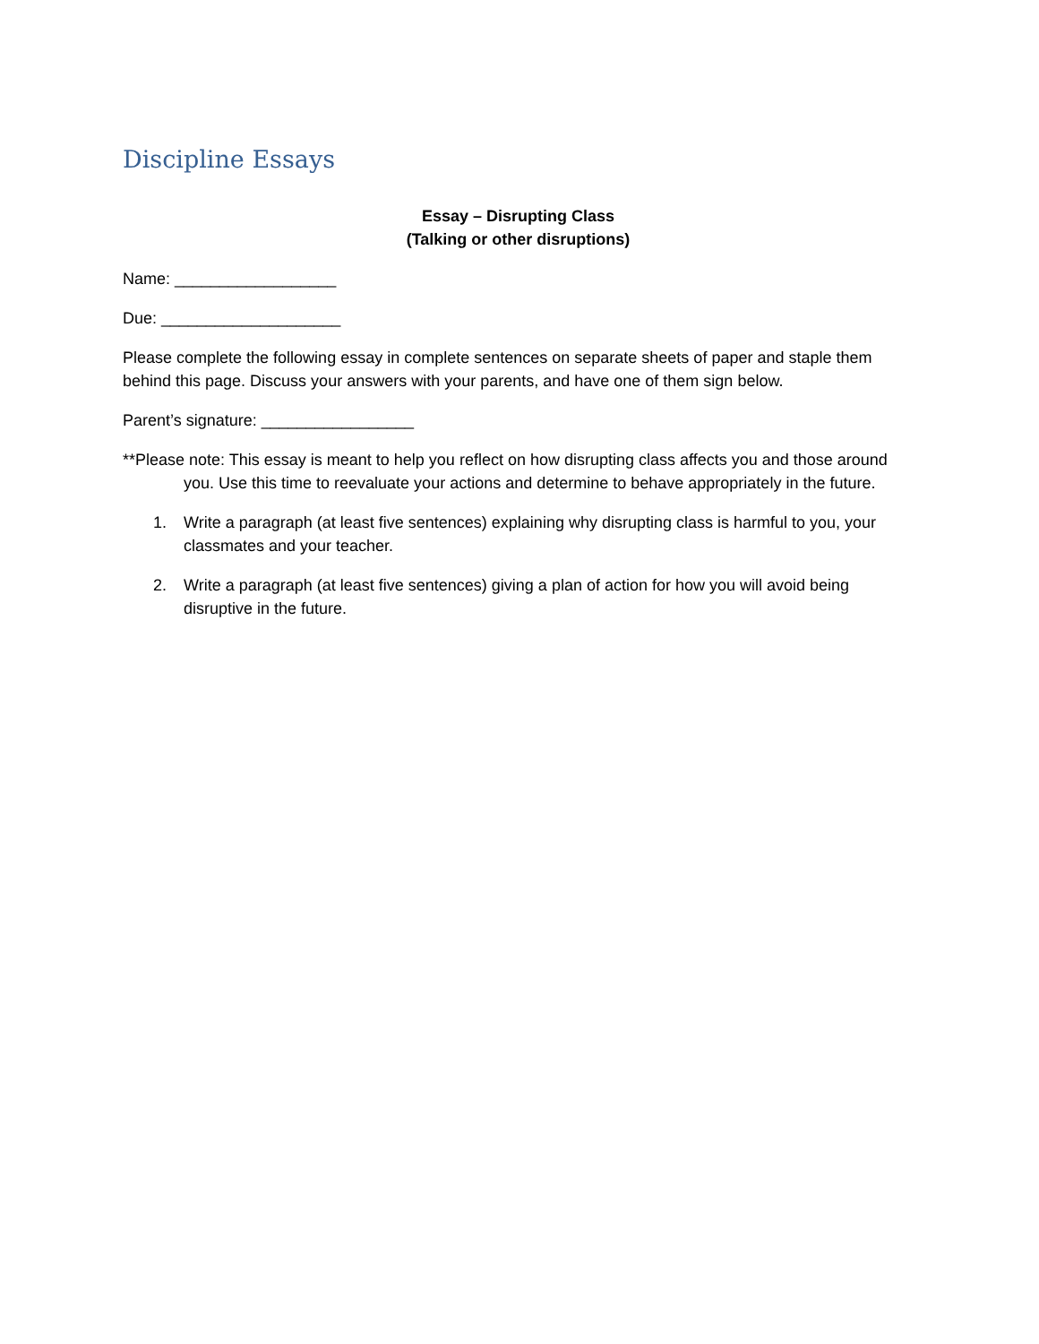Discipline Essays
Essay – Disrupting Class
(Talking or other disruptions)
Name: __________________
Due: ____________________
Please complete the following essay in complete sentences on separate sheets of paper and staple them behind this page. Discuss your answers with your parents, and have one of them sign below.
Parent’s signature: _________________
**Please note: This essay is meant to help you reflect on how disrupting class affects you and those around you. Use this time to reevaluate your actions and determine to behave appropriately in the future.
1. Write a paragraph (at least five sentences) explaining why disrupting class is harmful to you, your classmates and your teacher.
2. Write a paragraph (at least five sentences) giving a plan of action for how you will avoid being disruptive in the future.